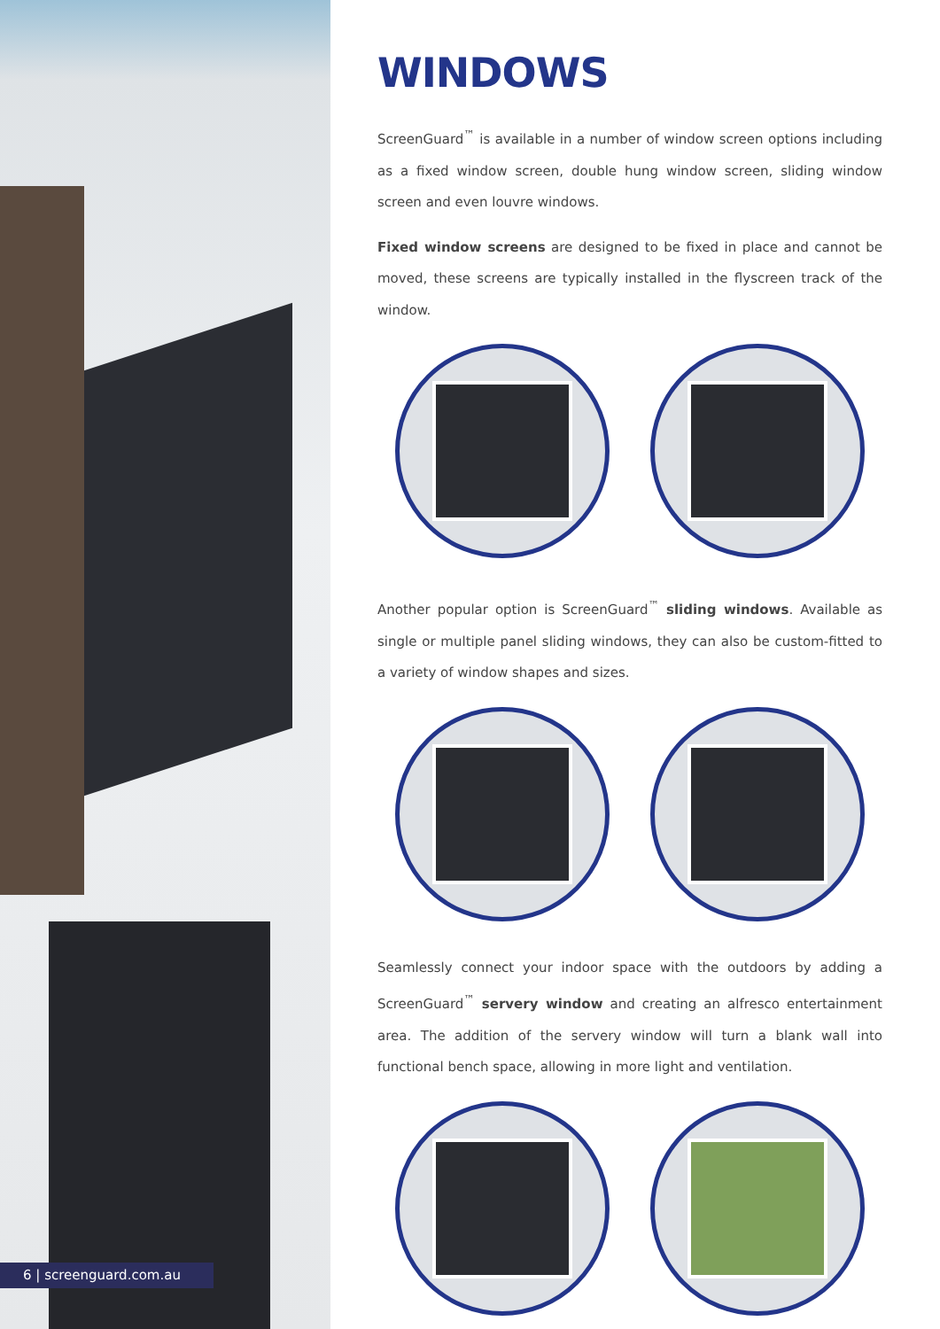6 | screenguard.com.au
WINDOWS
ScreenGuard<sup>™</sup> is available in a number of window screen options including as a fixed window screen, double hung window screen, sliding window screen and even louvre windows.
Fixed window screens are designed to be fixed in place and cannot be moved, these screens are typically installed in the flyscreen track of the window.
Another popular option is ScreenGuard<sup>™</sup> sliding windows. Available as single or multiple panel sliding windows, they can also be custom-fitted to a variety of window shapes and sizes.
Seamlessly connect your indoor space with the outdoors by adding a ScreenGuard<sup>™</sup> servery window and creating an alfresco entertainment area. The addition of the servery window will turn a blank wall into functional bench space, allowing in more light and ventilation.